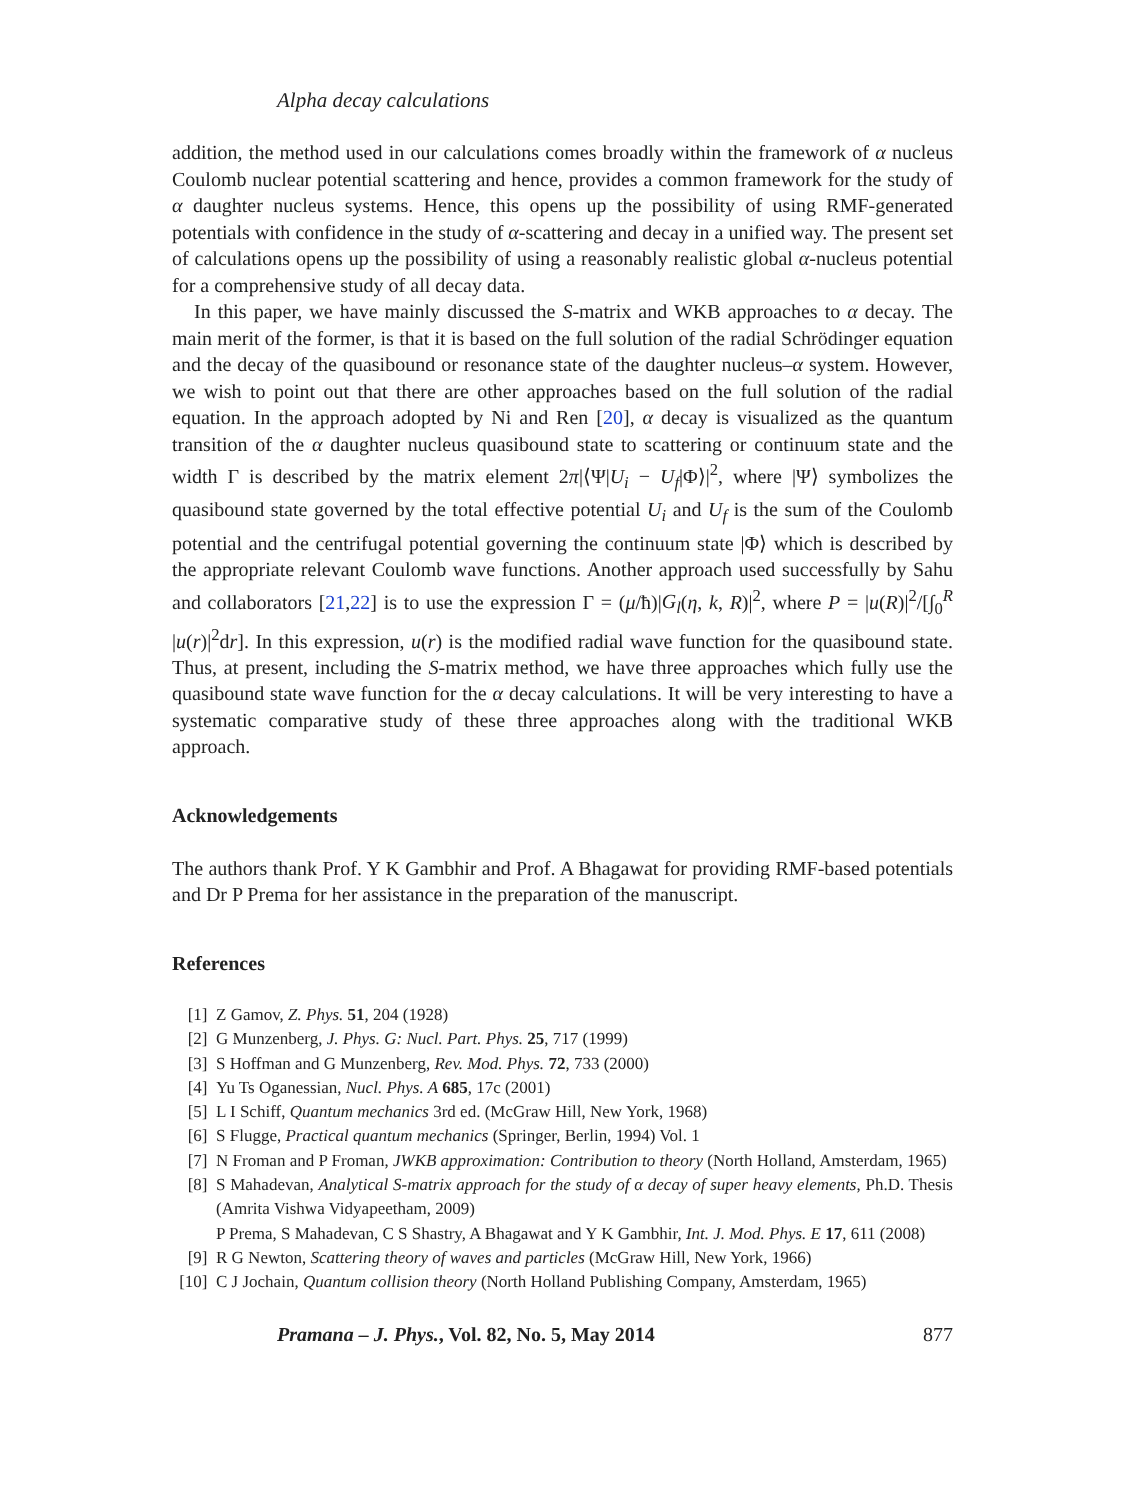Alpha decay calculations
addition, the method used in our calculations comes broadly within the framework of α nucleus Coulomb nuclear potential scattering and hence, provides a common framework for the study of α daughter nucleus systems. Hence, this opens up the possibility of using RMF-generated potentials with confidence in the study of α-scattering and decay in a unified way. The present set of calculations opens up the possibility of using a reasonably realistic global α-nucleus potential for a comprehensive study of all decay data.
In this paper, we have mainly discussed the S-matrix and WKB approaches to α decay. The main merit of the former, is that it is based on the full solution of the radial Schrödinger equation and the decay of the quasibound or resonance state of the daughter nucleus–α system. However, we wish to point out that there are other approaches based on the full solution of the radial equation. In the approach adopted by Ni and Ren [20], α decay is visualized as the quantum transition of the α daughter nucleus quasibound state to scattering or continuum state and the width Γ is described by the matrix element 2π|⟨Ψ|U<sub>i</sub> − U<sub>f</sub>|Φ⟩|<sup>2</sup>, where |Ψ⟩ symbolizes the quasibound state governed by the total effective potential U<sub>i</sub> and U<sub>f</sub> is the sum of the Coulomb potential and the centrifugal potential governing the continuum state |Φ⟩ which is described by the appropriate relevant Coulomb wave functions. Another approach used successfully by Sahu and collaborators [21,22] is to use the expression Γ = (μ/ħ)|G<sub>l</sub>(η, k, R)|<sup>2</sup>, where P = |u(R)|<sup>2</sup>/[∫<sub>0</sub><sup>R</sup> |u(r)|<sup>2</sup>dr]. In this expression, u(r) is the modified radial wave function for the quasibound state. Thus, at present, including the S-matrix method, we have three approaches which fully use the quasibound state wave function for the α decay calculations. It will be very interesting to have a systematic comparative study of these three approaches along with the traditional WKB approach.
Acknowledgements
The authors thank Prof. Y K Gambhir and Prof. A Bhagawat for providing RMF-based potentials and Dr P Prema for her assistance in the preparation of the manuscript.
References
[1] Z Gamov, Z. Phys. 51, 204 (1928)
[2] G Munzenberg, J. Phys. G: Nucl. Part. Phys. 25, 717 (1999)
[3] S Hoffman and G Munzenberg, Rev. Mod. Phys. 72, 733 (2000)
[4] Yu Ts Oganessian, Nucl. Phys. A 685, 17c (2001)
[5] L I Schiff, Quantum mechanics 3rd ed. (McGraw Hill, New York, 1968)
[6] S Flugge, Practical quantum mechanics (Springer, Berlin, 1994) Vol. 1
[7] N Froman and P Froman, JWKB approximation: Contribution to theory (North Holland, Amsterdam, 1965)
[8] S Mahadevan, Analytical S-matrix approach for the study of α decay of super heavy elements, Ph.D. Thesis (Amrita Vishwa Vidyapeetham, 2009)
P Prema, S Mahadevan, C S Shastry, A Bhagawat and Y K Gambhir, Int. J. Mod. Phys. E 17, 611 (2008)
[9] R G Newton, Scattering theory of waves and particles (McGraw Hill, New York, 1966)
[10] C J Jochain, Quantum collision theory (North Holland Publishing Company, Amsterdam, 1965)
Pramana – J. Phys., Vol. 82, No. 5, May 2014 877